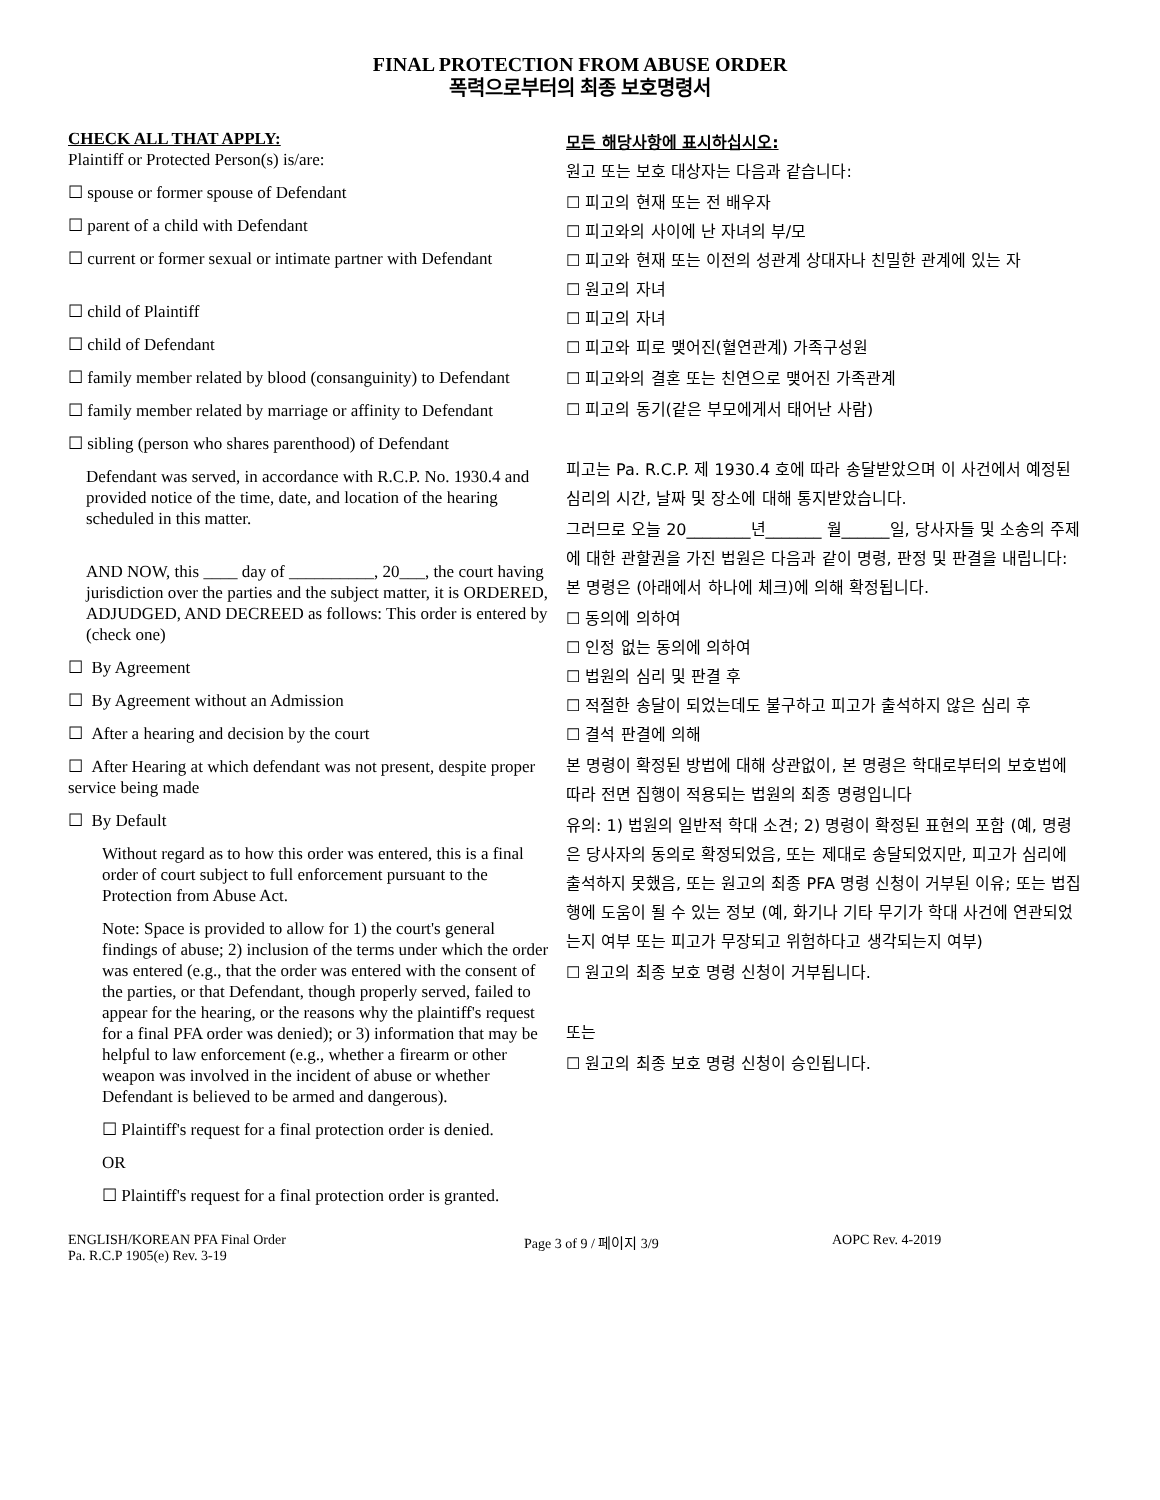FINAL PROTECTION FROM ABUSE ORDER
폭력으로부터의 최종 보호명령서
CHECK ALL THAT APPLY:
Plaintiff or Protected Person(s) is/are:
☐ spouse or former spouse of Defendant
☐ parent of a child with Defendant
☐ current or former sexual or intimate partner with Defendant
☐ child of Plaintiff
☐ child of Defendant
☐ family member related by blood (consanguinity) to Defendant
☐ family member related by marriage or affinity to Defendant
☐ sibling (person who shares parenthood) of Defendant
Defendant was served, in accordance with R.C.P. No. 1930.4 and provided notice of the time, date, and location of the hearing scheduled in this matter.
AND NOW, this ____ day of __________, 20___, the court having jurisdiction over the parties and the subject matter, it is ORDERED, ADJUDGED, AND DECREED as follows: This order is entered by (check one)
☐ By Agreement
☐ By Agreement without an Admission
☐ After a hearing and decision by the court
☐ After Hearing at which defendant was not present, despite proper service being made
☐ By Default
Without regard as to how this order was entered, this is a final order of court subject to full enforcement pursuant to the Protection from Abuse Act.
Note: Space is provided to allow for 1) the court's general findings of abuse; 2) inclusion of the terms under which the order was entered (e.g., that the order was entered with the consent of the parties, or that Defendant, though properly served, failed to appear for the hearing, or the reasons why the plaintiff's request for a final PFA order was denied); or 3) information that may be helpful to law enforcement (e.g., whether a firearm or other weapon was involved in the incident of abuse or whether Defendant is believed to be armed and dangerous).
☐ Plaintiff's request for a final protection order is denied.
OR
☐ Plaintiff's request for a final protection order is granted.
모든 해당사항에 표시하십시오:
원고 또는 보호 대상자는 다음과 같습니다:
☐ 피고의 현재 또는 전 배우자
☐ 피고와의 사이에 난 자녀의 부/모
☐ 피고와 현재 또는 이전의 성관계 상대자나 친밀한 관계에 있는 자
☐ 원고의 자녀
☐ 피고의 자녀
☐ 피고와 피로 맺어진(혈연관계) 가족구성원
☐ 피고와의 결혼 또는 친연으로 맺어진 가족관계
☐ 피고의 동기(같은 부모에게서 태어난 사람)
피고는 Pa. R.C.P. 제 1930.4 호에 따라 송달받았으며 이 사건에서 예정된 심리의 시간, 날짜 및 장소에 대해 통지받았습니다.
그러므로 오늘 20________년_______ 월______일, 당사자들 및 소송의 주제에 대한 관할권을 가진 법원은 다음과 같이 명령, 판정 및 판결을 내립니다:
본 명령은 (아래에서 하나에 체크)에 의해 확정됩니다.
☐ 동의에 의하여
☐ 인정 없는 동의에 의하여
☐ 법원의 심리 및 판결 후
☐ 적절한 송달이 되었는데도 불구하고 피고가 출석하지 않은 심리 후
☐ 결석 판결에 의해
본 명령이 확정된 방법에 대해 상관없이, 본 명령은 학대로부터의 보호법에 따라 전면 집행이 적용되는 법원의 최종 명령입니다
유의: 1) 법원의 일반적 학대 소견; 2) 명령이 확정된 표현의 포함 (예, 명령은 당사자의 동의로 확정되었음, 또는 제대로 송달되었지만, 피고가 심리에 출석하지 못했음, 또는 원고의 최종 PFA 명령 신청이 거부된 이유; 또는 법집행에 도움이 될 수 있는 정보 (예, 화기나 기타 무기가 학대 사건에 연관되었는지 여부 또는 피고가 무장되고 위험하다고 생각되는지 여부)
☐ 원고의 최종 보호 명령 신청이 거부됩니다.
또는
☐ 원고의 최종 보호 명령 신청이 승인됩니다.
ENGLISH/KOREAN PFA Final Order
Pa. R.C.P 1905(e) Rev. 3-19
Page 3 of 9 / 페이지 3/9 AOPC Rev. 4-2019